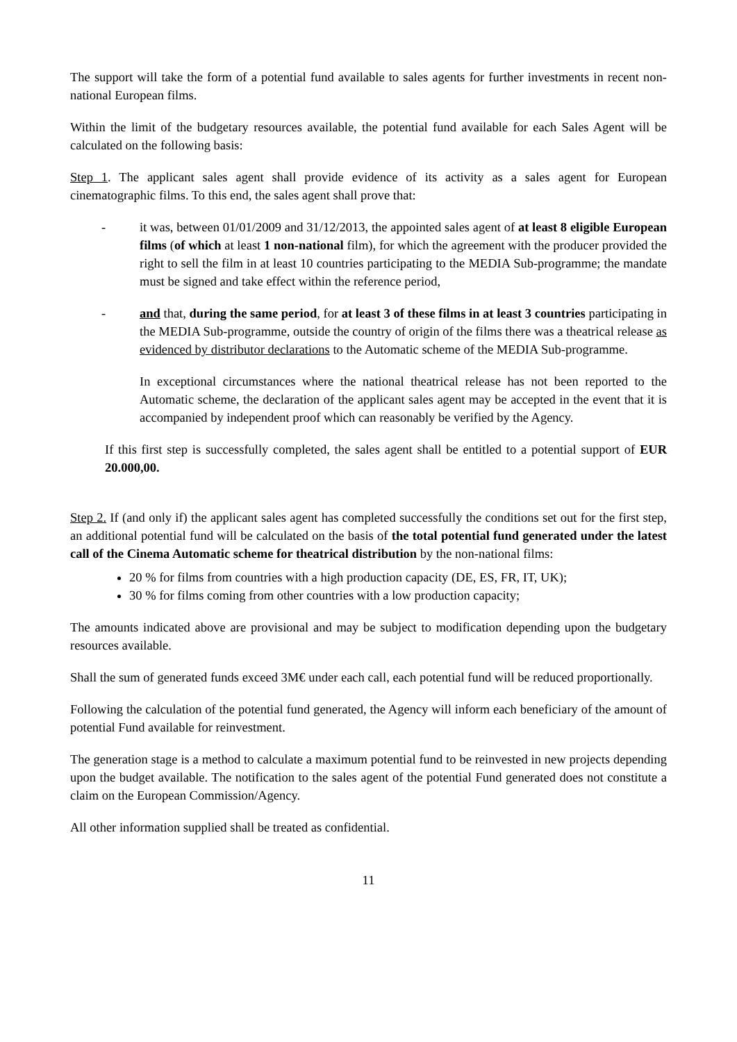The support will take the form of a potential fund available to sales agents for further investments in recent non-national European films.
Within the limit of the budgetary resources available, the potential fund available for each Sales Agent will be calculated on the following basis:
Step 1. The applicant sales agent shall provide evidence of its activity as a sales agent for European cinematographic films. To this end, the sales agent shall prove that:
- it was, between 01/01/2009 and 31/12/2013, the appointed sales agent of at least 8 eligible European films (of which at least 1 non-national film), for which the agreement with the producer provided the right to sell the film in at least 10 countries participating to the MEDIA Sub-programme; the mandate must be signed and take effect within the reference period,
- and that, during the same period, for at least 3 of these films in at least 3 countries participating in the MEDIA Sub-programme, outside the country of origin of the films there was a theatrical release as evidenced by distributor declarations to the Automatic scheme of the MEDIA Sub-programme.
In exceptional circumstances where the national theatrical release has not been reported to the Automatic scheme, the declaration of the applicant sales agent may be accepted in the event that it is accompanied by independent proof which can reasonably be verified by the Agency.
If this first step is successfully completed, the sales agent shall be entitled to a potential support of EUR 20.000,00.
Step 2. If (and only if) the applicant sales agent has completed successfully the conditions set out for the first step, an additional potential fund will be calculated on the basis of the total potential fund generated under the latest call of the Cinema Automatic scheme for theatrical distribution by the non-national films:
20 % for films from countries with a high production capacity (DE, ES, FR, IT, UK);
30 % for films coming from other countries with a low production capacity;
The amounts indicated above are provisional and may be subject to modification depending upon the budgetary resources available.
Shall the sum of generated funds exceed 3M€ under each call, each potential fund will be reduced proportionally.
Following the calculation of the potential fund generated, the Agency will inform each beneficiary of the amount of potential Fund available for reinvestment.
The generation stage is a method to calculate a maximum potential fund to be reinvested in new projects depending upon the budget available. The notification to the sales agent of the potential Fund generated does not constitute a claim on the European Commission/Agency.
All other information supplied shall be treated as confidential.
11